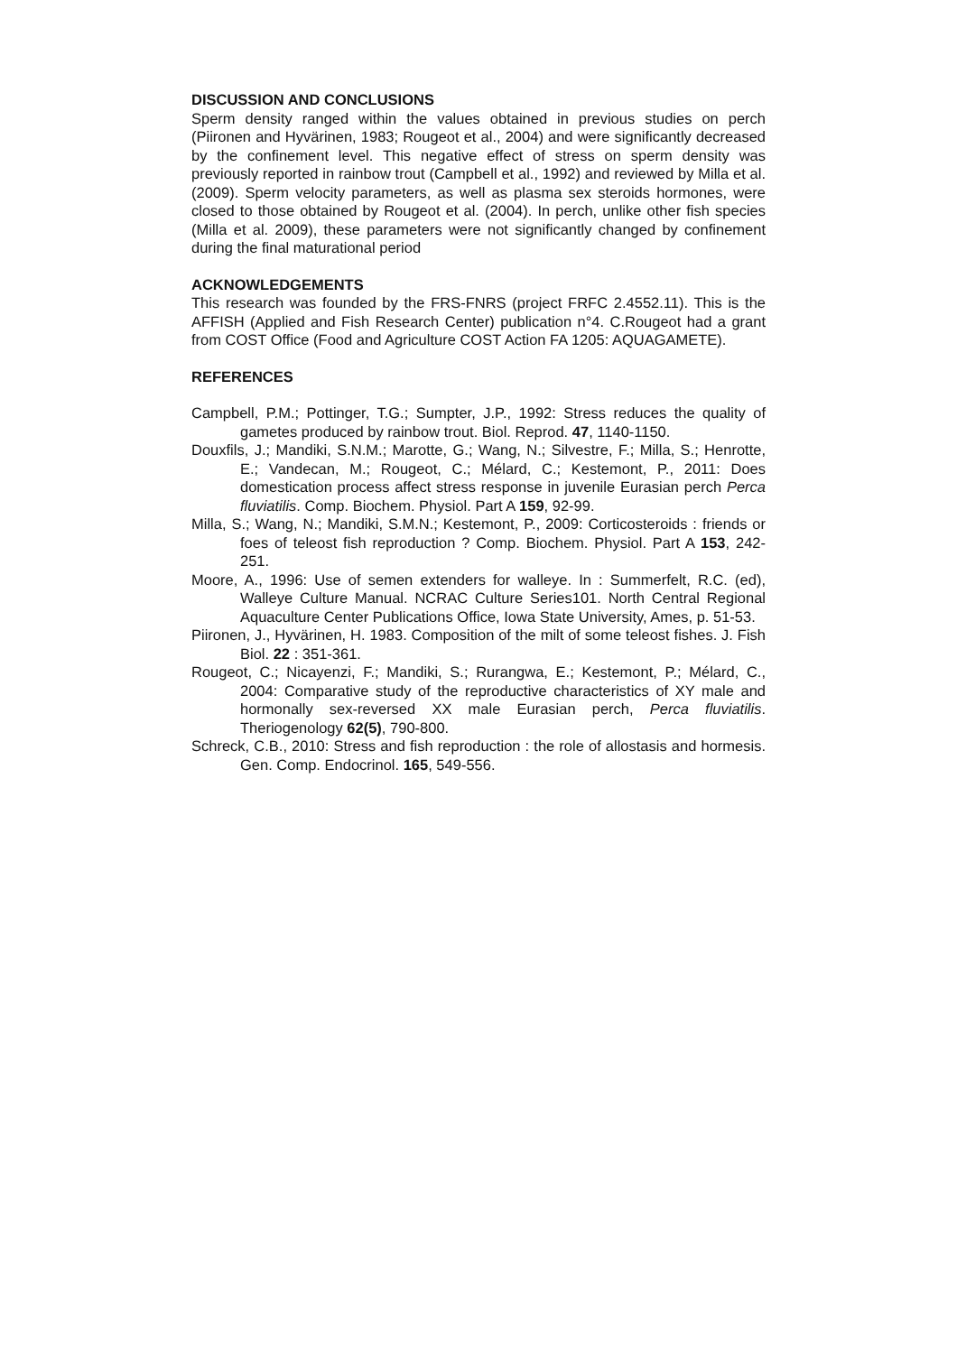DISCUSSION AND CONCLUSIONS
Sperm density ranged within the values obtained in previous studies on perch (Piironen and Hyvärinen, 1983; Rougeot et al., 2004) and were significantly decreased by the confinement level. This negative effect of stress on sperm density was previously reported in rainbow trout (Campbell et al., 1992) and reviewed by Milla et al. (2009). Sperm velocity parameters, as well as plasma sex steroids hormones, were closed to those obtained by Rougeot et al. (2004). In perch, unlike other fish species (Milla et al. 2009), these parameters were not significantly changed by confinement during the final maturational period
ACKNOWLEDGEMENTS
This research was founded by the FRS-FNRS (project FRFC 2.4552.11). This is the AFFISH (Applied and Fish Research Center) publication n°4. C.Rougeot had a grant from COST Office (Food and Agriculture COST Action FA 1205: AQUAGAMETE).
REFERENCES
Campbell, P.M.; Pottinger, T.G.; Sumpter, J.P., 1992: Stress reduces the quality of gametes produced by rainbow trout. Biol. Reprod. 47, 1140-1150.
Douxfils, J.; Mandiki, S.N.M.; Marotte, G.; Wang, N.; Silvestre, F.; Milla, S.; Henrotte, E.; Vandecan, M.; Rougeot, C.; Mélard, C.; Kestemont, P., 2011: Does domestication process affect stress response in juvenile Eurasian perch Perca fluviatilis. Comp. Biochem. Physiol. Part A 159, 92-99.
Milla, S.; Wang, N.; Mandiki, S.M.N.; Kestemont, P., 2009: Corticosteroids : friends or foes of teleost fish reproduction ? Comp. Biochem. Physiol. Part A 153, 242-251.
Moore, A., 1996: Use of semen extenders for walleye. In : Summerfelt, R.C. (ed), Walleye Culture Manual. NCRAC Culture Series101. North Central Regional Aquaculture Center Publications Office, Iowa State University, Ames, p. 51-53.
Piironen, J., Hyvärinen, H. 1983. Composition of the milt of some teleost fishes. J. Fish Biol. 22 : 351-361.
Rougeot, C.; Nicayenzi, F.; Mandiki, S.; Rurangwa, E.; Kestemont, P.; Mélard, C., 2004: Comparative study of the reproductive characteristics of XY male and hormonally sex-reversed XX male Eurasian perch, Perca fluviatilis. Theriogenology 62(5), 790-800.
Schreck, C.B., 2010: Stress and fish reproduction : the role of allostasis and hormesis. Gen. Comp. Endocrinol. 165, 549-556.